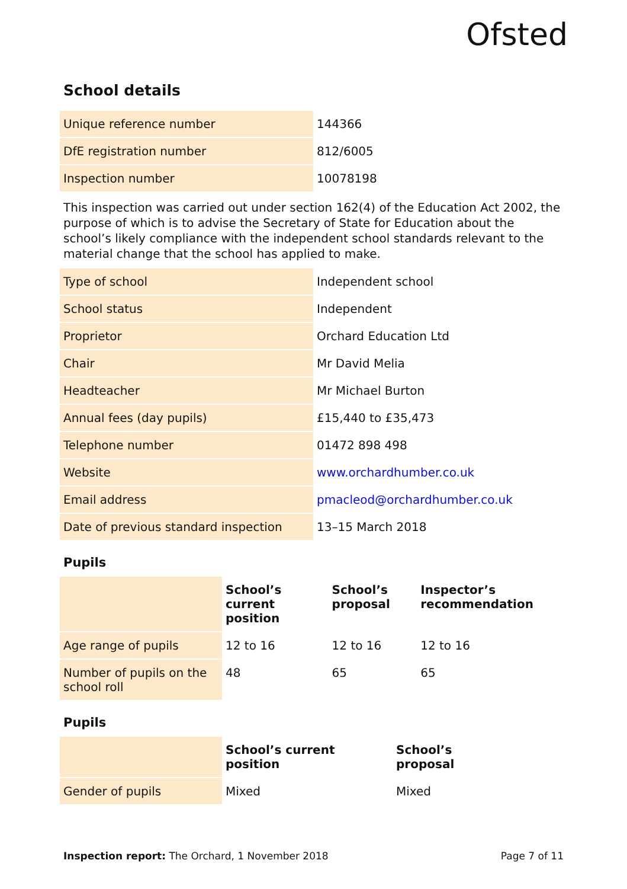Ofsted
School details
| Unique reference number | 144366 |
| DfE registration number | 812/6005 |
| Inspection number | 10078198 |
This inspection was carried out under section 162(4) of the Education Act 2002, the purpose of which is to advise the Secretary of State for Education about the school’s likely compliance with the independent school standards relevant to the material change that the school has applied to make.
| Type of school | Independent school |
| School status | Independent |
| Proprietor | Orchard Education Ltd |
| Chair | Mr David Melia |
| Headteacher | Mr Michael Burton |
| Annual fees (day pupils) | £15,440 to £35,473 |
| Telephone number | 01472 898 498 |
| Website | www.orchardhumber.co.uk |
| Email address | pmacleod@orchardhumber.co.uk |
| Date of previous standard inspection | 13–15 March 2018 |
Pupils
| | School’s current position | School’s proposal | Inspector’s recommendation |
| --- | --- | --- | --- |
| Age range of pupils | 12 to 16 | 12 to 16 | 12 to 16 |
| Number of pupils on the school roll | 48 | 65 | 65 |
Pupils
| | School’s current position | School’s proposal |
| --- | --- | --- |
| Gender of pupils | Mixed | Mixed |
Inspection report: The Orchard, 1 November 2018 Page 7 of 11